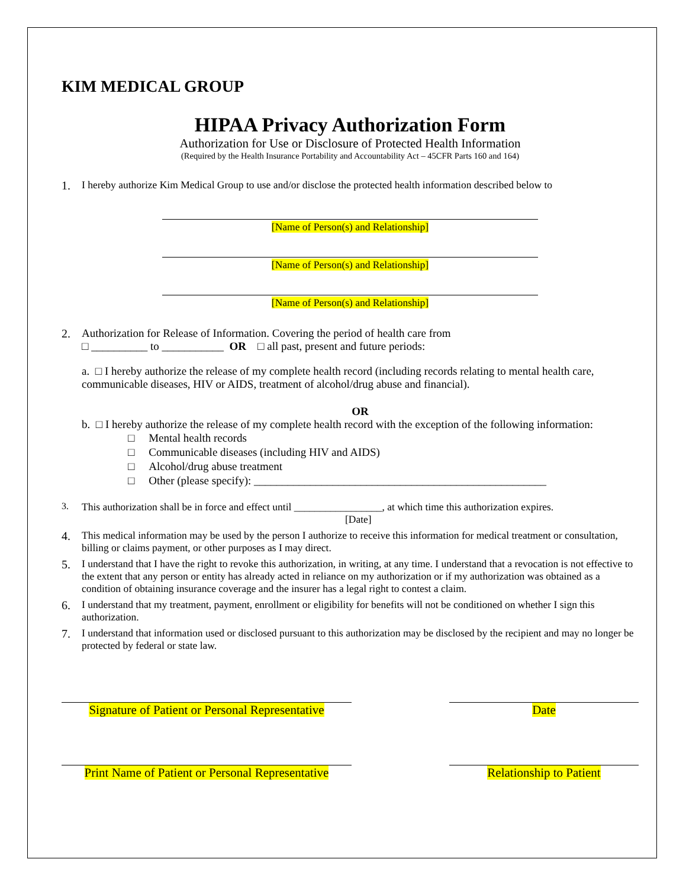KIM MEDICAL GROUP
HIPAA Privacy Authorization Form
Authorization for Use or Disclosure of Protected Health Information
(Required by the Health Insurance Portability and Accountability Act – 45CFR Parts 160 and 164)
1. I hereby authorize Kim Medical Group to use and/or disclose the protected health information described below to
[Name of Person(s) and Relationship]
[Name of Person(s) and Relationship]
[Name of Person(s) and Relationship]
2. Authorization for Release of Information. Covering the period of health care from
□ __________ to ___________ OR □ all past, present and future periods:
a. □ I hereby authorize the release of my complete health record (including records relating to mental health care, communicable diseases, HIV or AIDS, treatment of alcohol/drug abuse and financial).
OR
b. □ I hereby authorize the release of my complete health record with the exception of the following information:
□ Mental health records
□ Communicable diseases (including HIV and AIDS)
□ Alcohol/drug abuse treatment
□ Other (please specify): ____________________________________________________
3. This authorization shall be in force and effect until _________________, at which time this authorization expires.
[Date]
4. This medical information may be used by the person I authorize to receive this information for medical treatment or consultation, billing or claims payment, or other purposes as I may direct.
5. I understand that I have the right to revoke this authorization, in writing, at any time. I understand that a revocation is not effective to the extent that any person or entity has already acted in reliance on my authorization or if my authorization was obtained as a condition of obtaining insurance coverage and the insurer has a legal right to contest a claim.
6. I understand that my treatment, payment, enrollment or eligibility for benefits will not be conditioned on whether I sign this authorization.
7. I understand that information used or disclosed pursuant to this authorization may be disclosed by the recipient and may no longer be protected by federal or state law.
Signature of Patient or Personal Representative
Date
Print Name of Patient or Personal Representative
Relationship to Patient